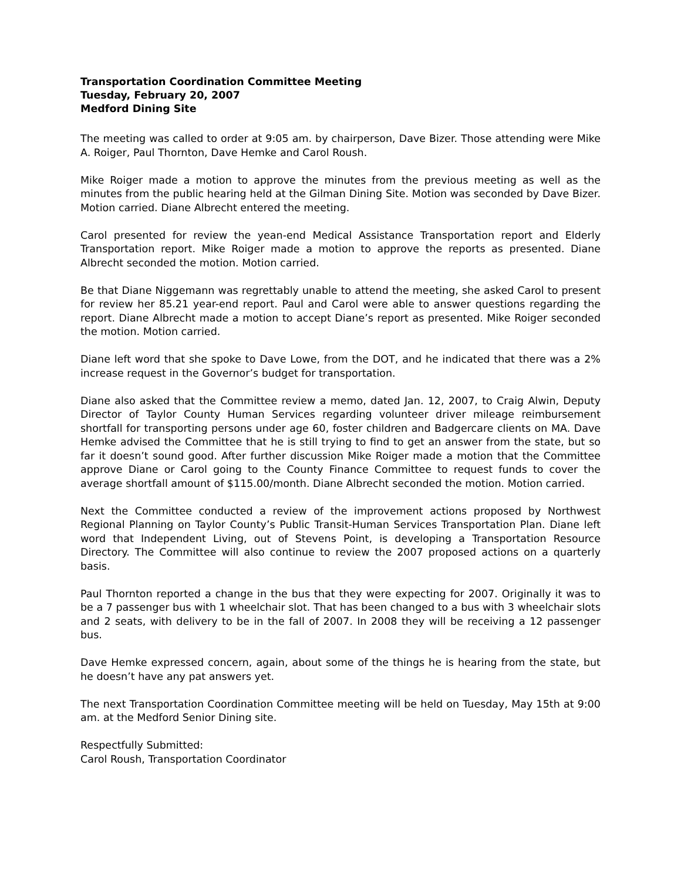Transportation Coordination Committee Meeting
Tuesday, February 20, 2007
Medford Dining Site
The meeting was called to order at 9:05 am. by chairperson, Dave Bizer. Those attending were Mike A. Roiger, Paul Thornton, Dave Hemke and Carol Roush.
Mike Roiger made a motion to approve the minutes from the previous meeting as well as the minutes from the public hearing held at the Gilman Dining Site. Motion was seconded by Dave Bizer. Motion carried. Diane Albrecht entered the meeting.
Carol presented for review the yean-end Medical Assistance Transportation report and Elderly Transportation report. Mike Roiger made a motion to approve the reports as presented. Diane Albrecht seconded the motion. Motion carried.
Be that Diane Niggemann was regrettably unable to attend the meeting, she asked Carol to present for review her 85.21 year-end report. Paul and Carol were able to answer questions regarding the report. Diane Albrecht made a motion to accept Diane’s report as presented. Mike Roiger seconded the motion. Motion carried.
Diane left word that she spoke to Dave Lowe, from the DOT, and he indicated that there was a 2% increase request in the Governor’s budget for transportation.
Diane also asked that the Committee review a memo, dated Jan. 12, 2007, to Craig Alwin, Deputy Director of Taylor County Human Services regarding volunteer driver mileage reimbursement shortfall for transporting persons under age 60, foster children and Badgercare clients on MA. Dave Hemke advised the Committee that he is still trying to find to get an answer from the state, but so far it doesn’t sound good. After further discussion Mike Roiger made a motion that the Committee approve Diane or Carol going to the County Finance Committee to request funds to cover the average shortfall amount of $115.00/month. Diane Albrecht seconded the motion. Motion carried.
Next the Committee conducted a review of the improvement actions proposed by Northwest Regional Planning on Taylor County’s Public Transit-Human Services Transportation Plan. Diane left word that Independent Living, out of Stevens Point, is developing a Transportation Resource Directory. The Committee will also continue to review the 2007 proposed actions on a quarterly basis.
Paul Thornton reported a change in the bus that they were expecting for 2007. Originally it was to be a 7 passenger bus with 1 wheelchair slot. That has been changed to a bus with 3 wheelchair slots and 2 seats, with delivery to be in the fall of 2007. In 2008 they will be receiving a 12 passenger bus.
Dave Hemke expressed concern, again, about some of the things he is hearing from the state, but he doesn’t have any pat answers yet.
The next Transportation Coordination Committee meeting will be held on Tuesday, May 15th at 9:00 am. at the Medford Senior Dining site.
Respectfully Submitted:
Carol Roush, Transportation Coordinator